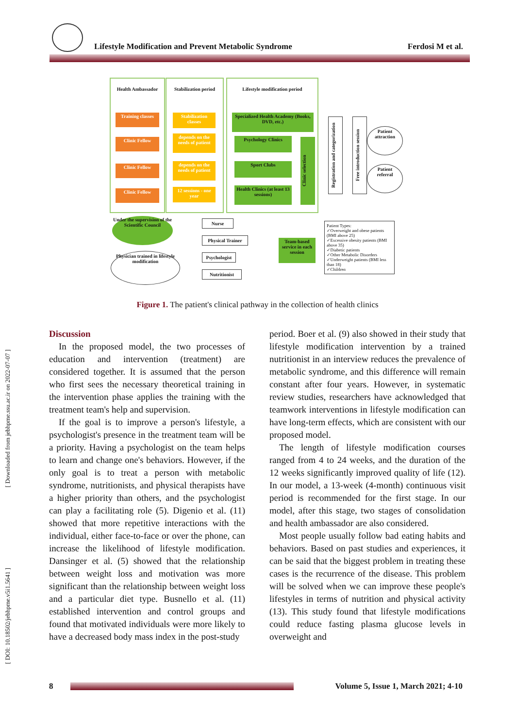[ Downloaded from jebhpme.ssu.ac.ir on 2022-07-07 ]
[ DOI: 10.18502/jebhpme.v5i1.5641 ]
Lifestyle Modification and Prevent Metabolic Syndrome Ferdosi M et al.
Health Ambassador
Stabilization period
Lifestyle modification period
Training classes
Clinic Fellow
Clinic Fellow
Clinic Fellow
Stabilization classes
depends on the needs of patient
depends on the needs of patient
12 sessions - one year
Specialized Health Academy (Books, DVD, etc.)
Psychology Clinics
Sport Clubs
Health Clinics (at least 13 sessions)
Clinic selection
Registration and categorization
Free introduction session
Patient attraction
Patient referral
Under the supervision of the Scientific Council
Physician trained in lifestyle modification
Nurse
Physical Trainer
Psychologist
Nutritionist
Team-based service in each session
Patient Types:
✓Overweight and obese patients (BMI above 25)
✓Excessive obesity patients (BMI above 35)
✓Diabetic patients
✓Other Metabolic Disorders
✓Underweight patients (BMI less than 18)
✓Children
Figure 1. The patient's clinical pathway in the collection of health clinics
Discussion
In the proposed model, the two processes of education and intervention (treatment) are considered together. It is assumed that the person who first sees the necessary theoretical training in the intervention phase applies the training with the treatment team's help and supervision.
If the goal is to improve a person's lifestyle, a psychologist's presence in the treatment team will be a priority. Having a psychologist on the team helps to learn and change one's behaviors. However, if the only goal is to treat a person with metabolic syndrome, nutritionists, and physical therapists have a higher priority than others, and the psychologist can play a facilitating role (5). Digenio et al. (11) showed that more repetitive interactions with the individual, either face-to-face or over the phone, can increase the likelihood of lifestyle modification. Dansinger et al. (5) showed that the relationship between weight loss and motivation was more significant than the relationship between weight loss and a particular diet type. Busnello et al. (11) established intervention and control groups and found that motivated individuals were more likely to have a decreased body mass index in the post-study
period. Boer et al. (9) also showed in their study that lifestyle modification intervention by a trained nutritionist in an interview reduces the prevalence of metabolic syndrome, and this difference will remain constant after four years. However, in systematic review studies, researchers have acknowledged that teamwork interventions in lifestyle modification can have long-term effects, which are consistent with our proposed model.
The length of lifestyle modification courses ranged from 4 to 24 weeks, and the duration of the 12 weeks significantly improved quality of life (12). In our model, a 13-week (4-month) continuous visit period is recommended for the first stage. In our model, after this stage, two stages of consolidation and health ambassador are also considered.
Most people usually follow bad eating habits and behaviors. Based on past studies and experiences, it can be said that the biggest problem in treating these cases is the recurrence of the disease. This problem will be solved when we can improve these people's lifestyles in terms of nutrition and physical activity (13). This study found that lifestyle modifications could reduce fasting plasma glucose levels in overweight and
8
Volume 5, Issue 1, March 2021; 4-10